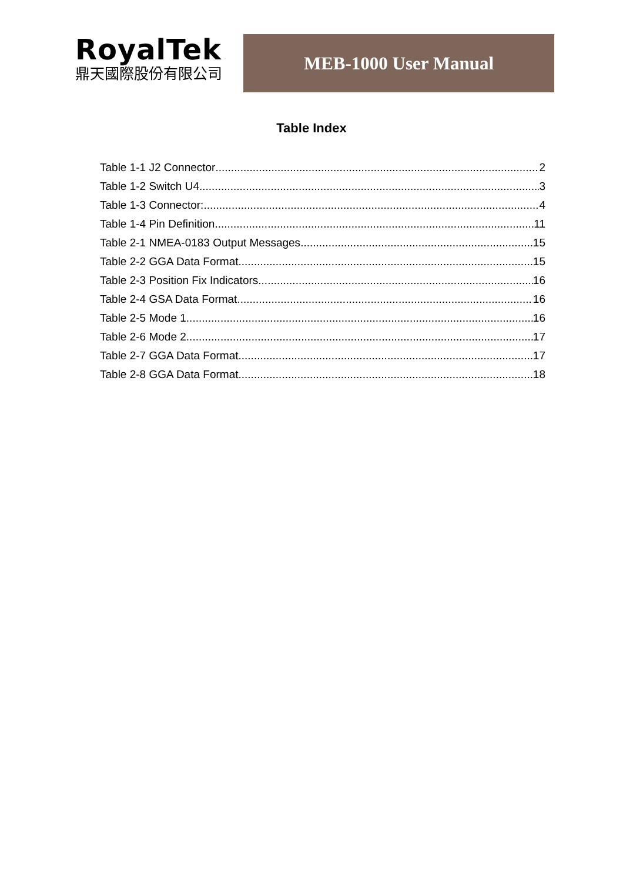RoyalTek
鼎天國際股份有限公司
MEB-1000 User Manual
Table Index
Table 1-1 J2 Connector 2
Table 1-2 Switch U4 3
Table 1-3 Connector: 4
Table 1-4 Pin Definition 11
Table 2-1 NMEA-0183 Output Messages 15
Table 2-2 GGA Data Format 15
Table 2-3 Position Fix Indicators 16
Table 2-4 GSA Data Format 16
Table 2-5 Mode 1 16
Table 2-6 Mode 2 17
Table 2-7 GGA Data Format 17
Table 2-8 GGA Data Format 18